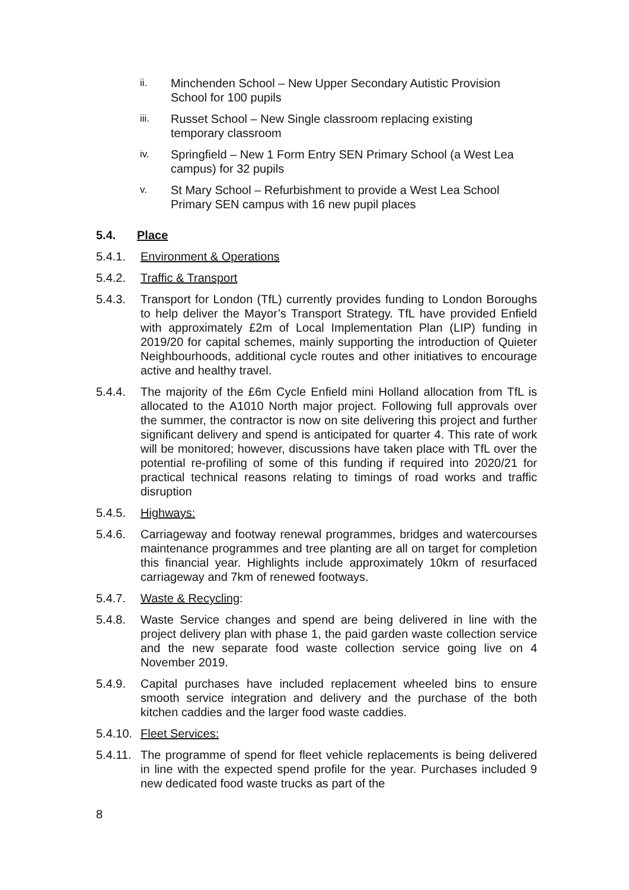ii.
Minchenden School – New Upper Secondary Autistic Provision School for 100 pupils
iii.
Russet School – New Single classroom replacing existing temporary classroom
iv.
Springfield – New 1 Form Entry SEN Primary School (a West Lea campus) for 32 pupils
v.
St Mary School – Refurbishment to provide a West Lea School Primary SEN campus with 16 new pupil places
5.4. Place
5.4.1. Environment & Operations
5.4.2. Traffic & Transport
5.4.3. Transport for London (TfL) currently provides funding to London Boroughs to help deliver the Mayor’s Transport Strategy. TfL have provided Enfield with approximately £2m of Local Implementation Plan (LIP) funding in 2019/20 for capital schemes, mainly supporting the introduction of Quieter Neighbourhoods, additional cycle routes and other initiatives to encourage active and healthy travel.
5.4.4. The majority of the £6m Cycle Enfield mini Holland allocation from TfL is allocated to the A1010 North major project. Following full approvals over the summer, the contractor is now on site delivering this project and further significant delivery and spend is anticipated for quarter 4. This rate of work will be monitored; however, discussions have taken place with TfL over the potential re-profiling of some of this funding if required into 2020/21 for practical technical reasons relating to timings of road works and traffic disruption
5.4.5. Highways:
5.4.6. Carriageway and footway renewal programmes, bridges and watercourses maintenance programmes and tree planting are all on target for completion this financial year. Highlights include approximately 10km of resurfaced carriageway and 7km of renewed footways.
5.4.7. Waste & Recycling:
5.4.8. Waste Service changes and spend are being delivered in line with the project delivery plan with phase 1, the paid garden waste collection service and the new separate food waste collection service going live on 4 November 2019.
5.4.9. Capital purchases have included replacement wheeled bins to ensure smooth service integration and delivery and the purchase of the both kitchen caddies and the larger food waste caddies.
5.4.10.
Fleet Services:
5.4.11.
The programme of spend for fleet vehicle replacements is being delivered in line with the expected spend profile for the year. Purchases included 9 new dedicated food waste trucks as part of the
8